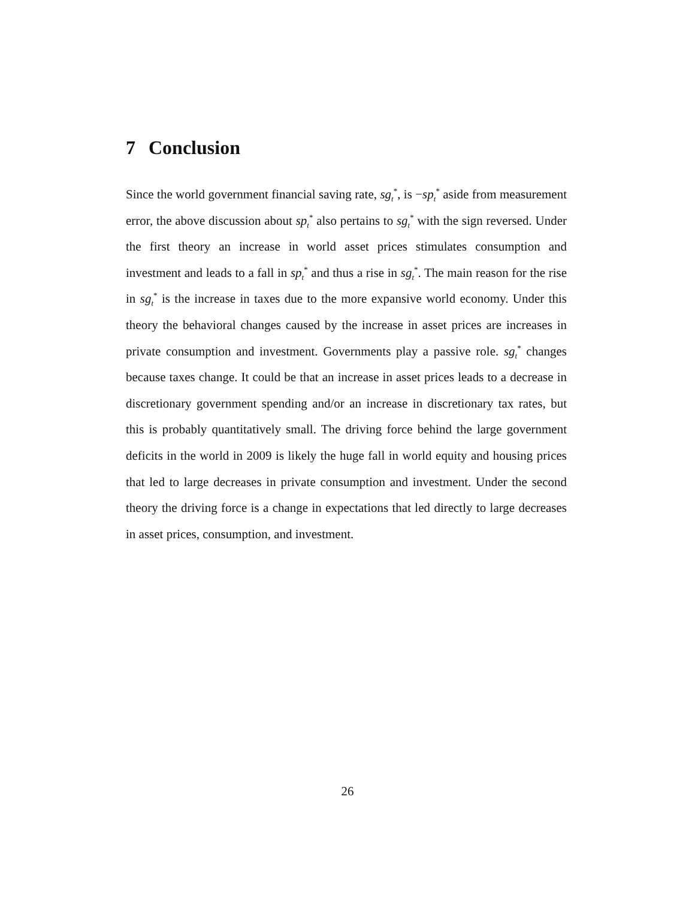7 Conclusion
Since the world government financial saving rate, sg<sub>t</sub><sup>*</sup>, is −sp<sub>t</sub><sup>*</sup> aside from measurement error, the above discussion about sp<sub>t</sub><sup>*</sup> also pertains to sg<sub>t</sub><sup>*</sup> with the sign reversed. Under the first theory an increase in world asset prices stimulates consumption and investment and leads to a fall in sp<sub>t</sub><sup>*</sup> and thus a rise in sg<sub>t</sub><sup>*</sup>. The main reason for the rise in sg<sub>t</sub><sup>*</sup> is the increase in taxes due to the more expansive world economy. Under this theory the behavioral changes caused by the increase in asset prices are increases in private consumption and investment. Governments play a passive role. sg<sub>t</sub><sup>*</sup> changes because taxes change. It could be that an increase in asset prices leads to a decrease in discretionary government spending and/or an increase in discretionary tax rates, but this is probably quantitatively small. The driving force behind the large government deficits in the world in 2009 is likely the huge fall in world equity and housing prices that led to large decreases in private consumption and investment. Under the second theory the driving force is a change in expectations that led directly to large decreases in asset prices, consumption, and investment.
26